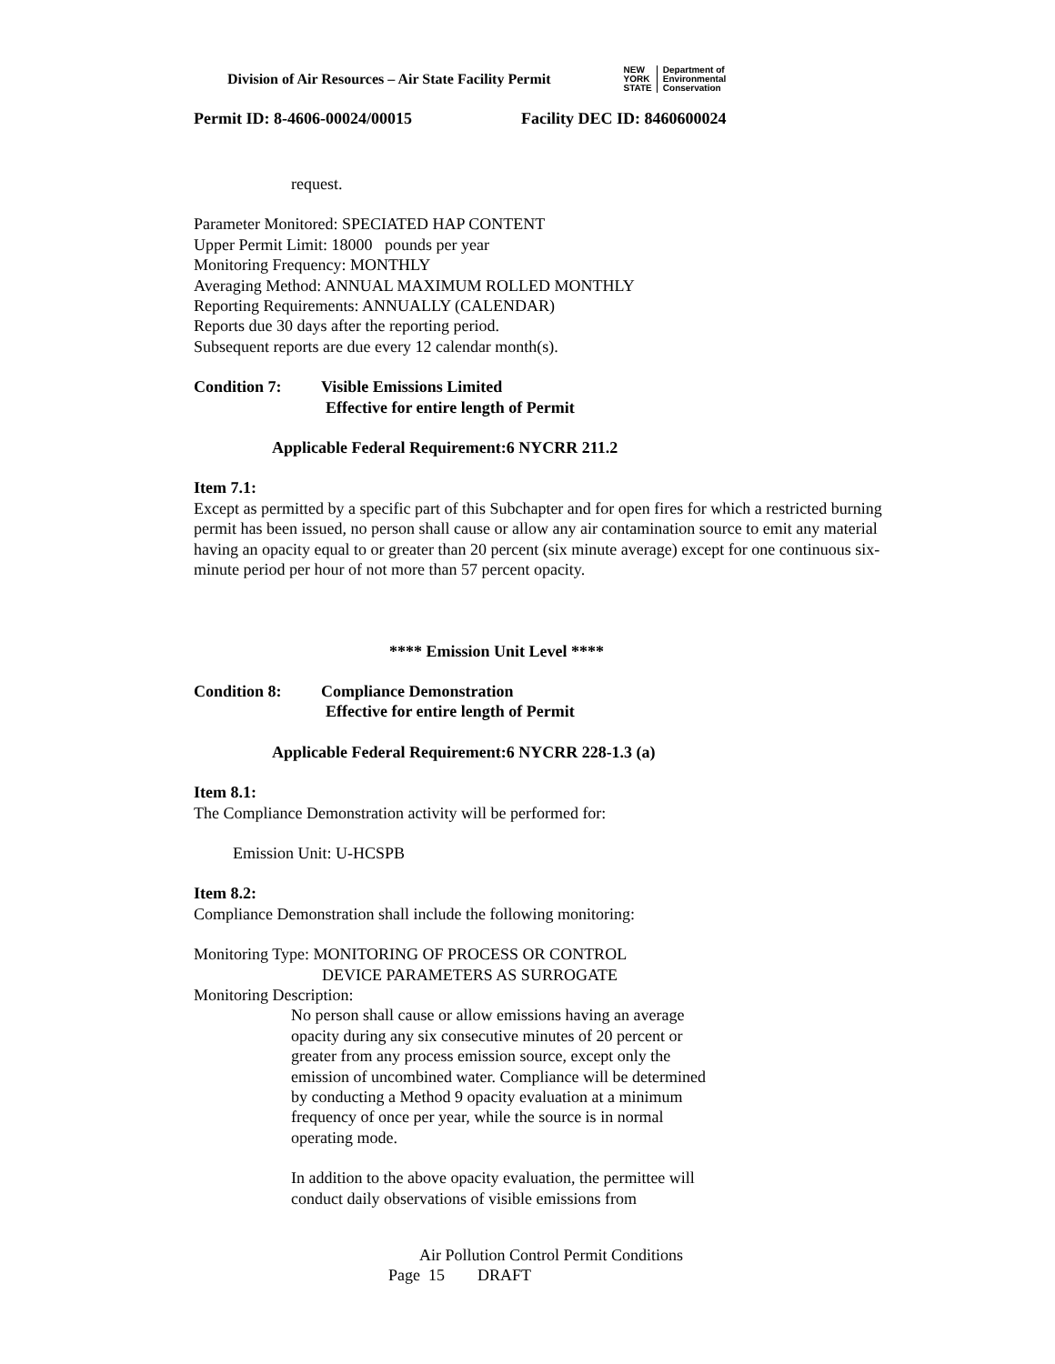Division of Air Resources – Air State Facility Permit
NEW
YORK
STATE
Department of
Environmental
Conservation
Permit ID: 8-4606-00024/00015 Facility DEC ID: 8460600024
request.
Parameter Monitored: SPECIATED HAP CONTENT
Upper Permit Limit: 18000 pounds per year
Monitoring Frequency: MONTHLY
Averaging Method: ANNUAL MAXIMUM ROLLED MONTHLY
Reporting Requirements: ANNUALLY (CALENDAR)
Reports due 30 days after the reporting period.
Subsequent reports are due every 12 calendar month(s).
Condition 7: Visible Emissions Limited
Effective for entire length of Permit
Applicable Federal Requirement:6 NYCRR 211.2
Item 7.1:
Except as permitted by a specific part of this Subchapter and for open fires for which a restricted burning permit has been issued, no person shall cause or allow any air contamination source to emit any material having an opacity equal to or greater than 20 percent (six minute average) except for one continuous six-minute period per hour of not more than 57 percent opacity.
**** Emission Unit Level ****
Condition 8: Compliance Demonstration
Effective for entire length of Permit
Applicable Federal Requirement:6 NYCRR 228-1.3 (a)
Item 8.1:
The Compliance Demonstration activity will be performed for:
Emission Unit: U-HCSPB
Item 8.2:
Compliance Demonstration shall include the following monitoring:
Monitoring Type: MONITORING OF PROCESS OR CONTROL
DEVICE PARAMETERS AS SURROGATE
Monitoring Description:
No person shall cause or allow emissions having an average opacity during any six consecutive minutes of 20 percent or greater from any process emission source, except only the emission of uncombined water. Compliance will be determined by conducting a Method 9 opacity evaluation at a minimum frequency of once per year, while the source is in normal operating mode.
In addition to the above opacity evaluation, the permittee will conduct daily observations of visible emissions from
Air Pollution Control Permit Conditions
Page 15 DRAFT